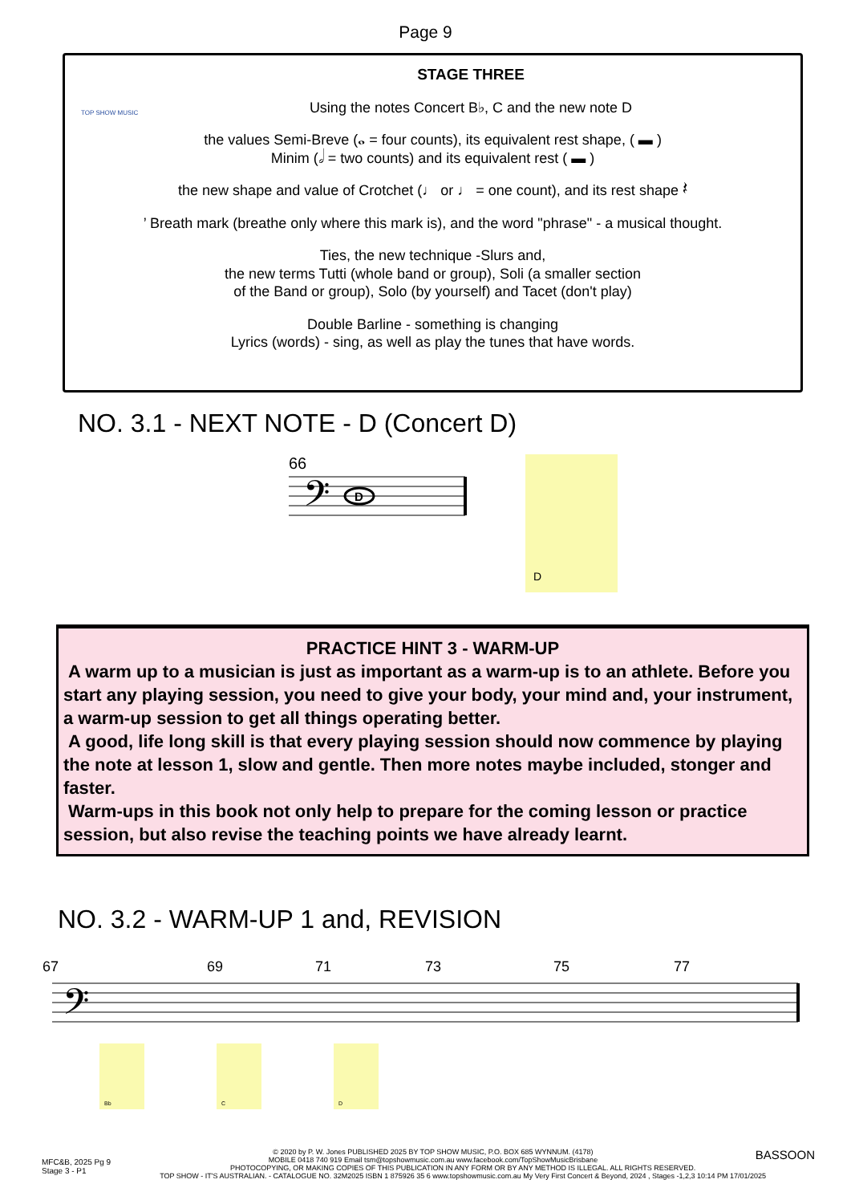Page 9
TOP SHOW MUSIC
STAGE THREE
Using the notes Concert B♭, C and the new note D
the values Semi-Breve (𝅝 = four counts), its equivalent rest shape, ( ▬ )
Minim (𝅗𝅥 = two counts) and its equivalent rest ( ▬ )
the new shape and value of Crotchet (♩ or ♩ = one count), and its rest shape 𝄽
’ Breath mark (breathe only where this mark is), and the word "phrase" - a musical thought.
Ties, the new technique -Slurs and,
the new terms Tutti (whole band or group), Soli (a smaller section
of the Band or group), Solo (by yourself) and Tacet (don't play)
Double Barline - something is changing
Lyrics (words) - sing, as well as play the tunes that have words.
NO. 3.1 - NEXT NOTE - D (Concert D)
66
𝄢
D
D
PRACTICE HINT 3 - WARM-UP
A warm up to a musician is just as important as a warm-up is to an athlete. Before you start any playing session, you need to give your body, your mind and, your instrument, a warm-up session to get all things operating better.
A good, life long skill is that every playing session should now commence by playing the note at lesson 1, slow and gentle. Then more notes maybe included, stonger and faster.
Warm-ups in this book not only help to prepare for the coming lesson or practice session, but also revise the teaching points we have already learnt.
NO. 3.2 - WARM-UP 1 and, REVISION
67 69 71 73 75 77
𝄢
Bb C D
MFC&B, 2025 Pg 9
Stage 3 - P1
BASSOON
© 2020 by P. W. Jones PUBLISHED 2025 BY TOP SHOW MUSIC, P.O. BOX 685 WYNNUM. (4178)
MOBILE 0418 740 919 Email tsm@topshowmusic.com.au www.facebook.com/TopShowMusicBrisbane
PHOTOCOPYING, OR MAKING COPIES OF THIS PUBLICATION IN ANY FORM OR BY ANY METHOD IS ILLEGAL. ALL RIGHTS RESERVED.
TOP SHOW - IT'S AUSTRALIAN. - CATALOGUE NO. 32M2025 ISBN 1 875926 35 6 www.topshowmusic.com.au My Very First Concert & Beyond, 2024 , Stages -1,2,3 10:14 PM 17/01/2025